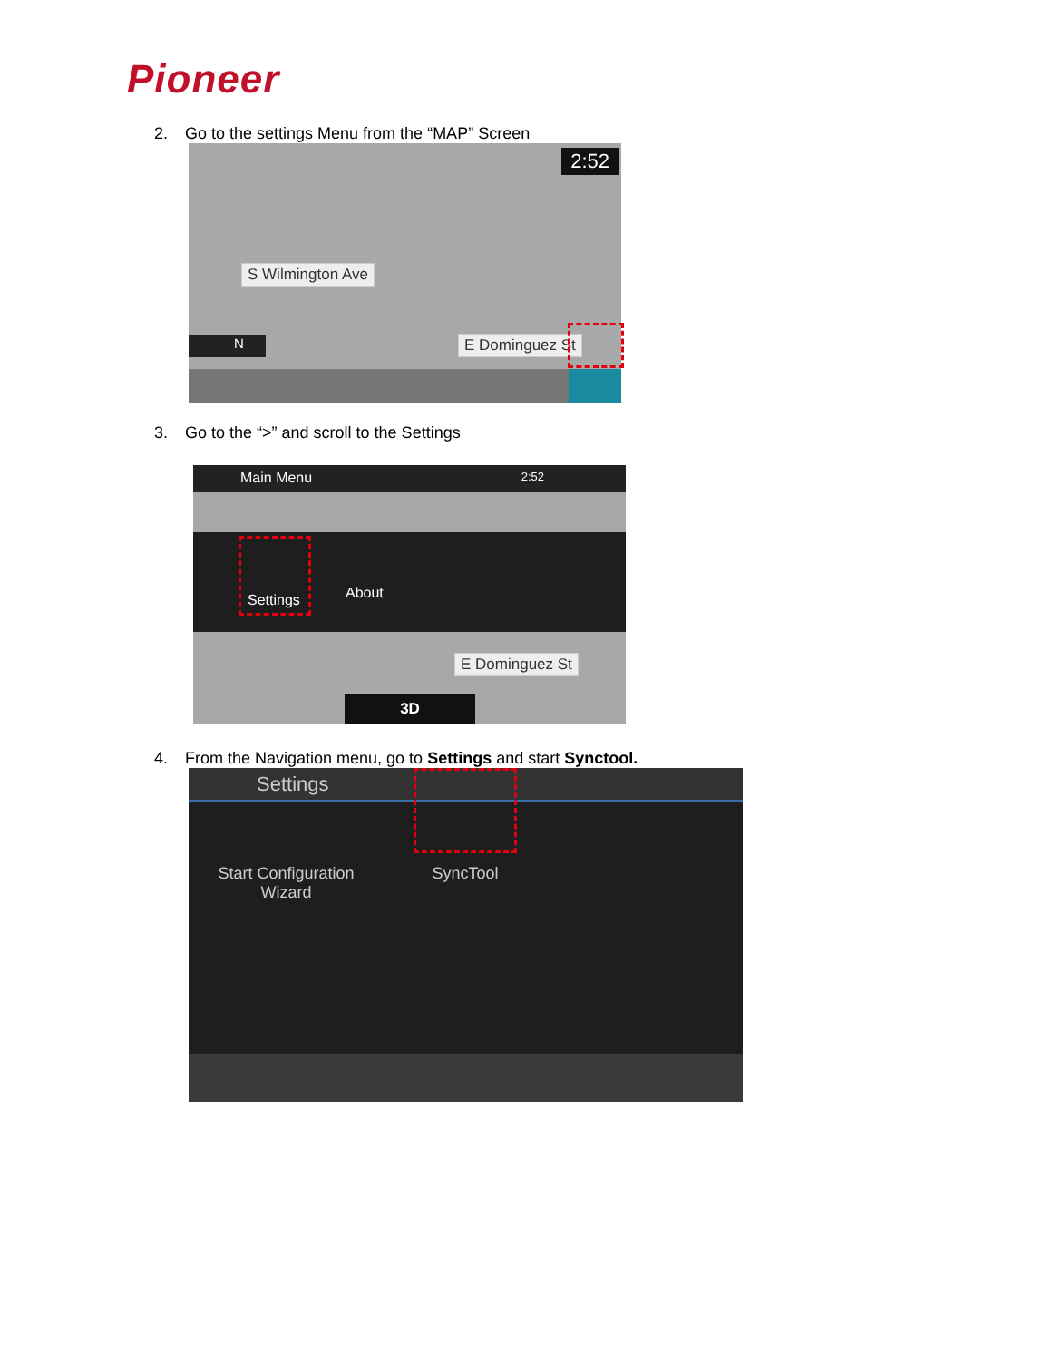Pioneer
2. Go to the settings Menu from the “MAP” Screen
2:52
S Wilmington Ave
E Dominguez St
N
3. Go to the “>” and scroll to the Settings
Main Menu 2:52
Settings About
E Dominguez St
3D
4. From the Navigation menu, go to Settings and start Synctool.
Settings
Start Configuration Wizard
SyncTool